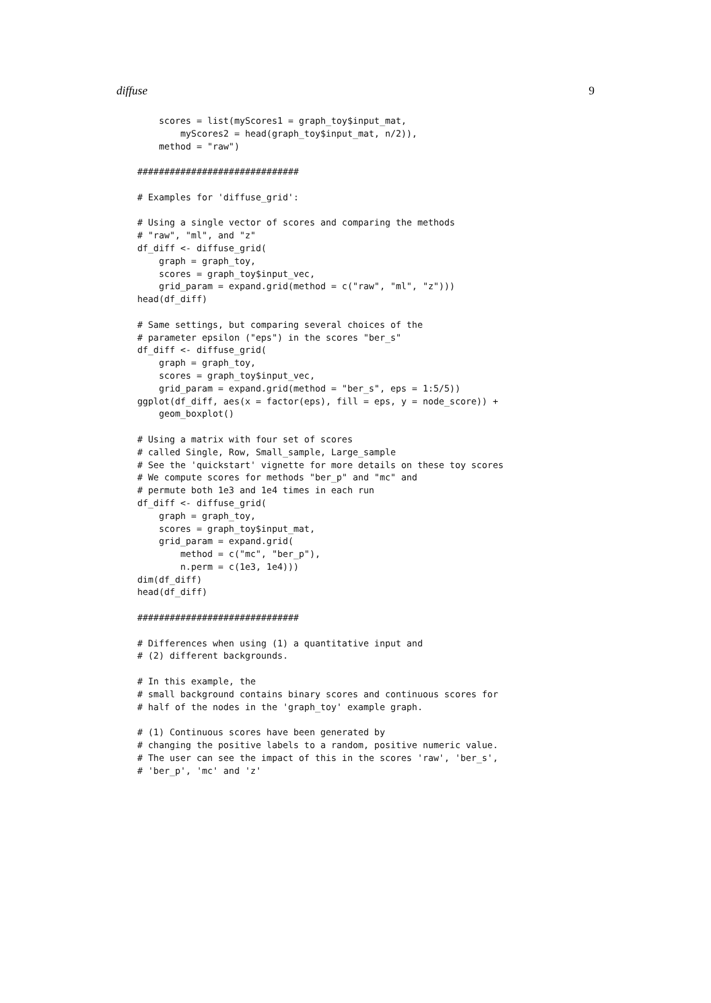diffuse 9
    scores = list(myScores1 = graph_toy$input_mat,
        myScores2 = head(graph_toy$input_mat, n/2)),
    method = "raw")

##############################

# Examples for 'diffuse_grid':

# Using a single vector of scores and comparing the methods
# "raw", "ml", and "z"
df_diff <- diffuse_grid(
    graph = graph_toy,
    scores = graph_toy$input_vec,
    grid_param = expand.grid(method = c("raw", "ml", "z")))
head(df_diff)

# Same settings, but comparing several choices of the
# parameter epsilon ("eps") in the scores "ber_s"
df_diff <- diffuse_grid(
    graph = graph_toy,
    scores = graph_toy$input_vec,
    grid_param = expand.grid(method = "ber_s", eps = 1:5/5))
ggplot(df_diff, aes(x = factor(eps), fill = eps, y = node_score)) +
    geom_boxplot()

# Using a matrix with four set of scores
# called Single, Row, Small_sample, Large_sample
# See the 'quickstart' vignette for more details on these toy scores
# We compute scores for methods "ber_p" and "mc" and
# permute both 1e3 and 1e4 times in each run
df_diff <- diffuse_grid(
    graph = graph_toy,
    scores = graph_toy$input_mat,
    grid_param = expand.grid(
        method = c("mc", "ber_p"),
        n.perm = c(1e3, 1e4)))
dim(df_diff)
head(df_diff)

##############################

# Differences when using (1) a quantitative input and
# (2) different backgrounds.

# In this example, the
# small background contains binary scores and continuous scores for
# half of the nodes in the 'graph_toy' example graph.

# (1) Continuous scores have been generated by
# changing the positive labels to a random, positive numeric value.
# The user can see the impact of this in the scores 'raw', 'ber_s',
# 'ber_p', 'mc' and 'z'